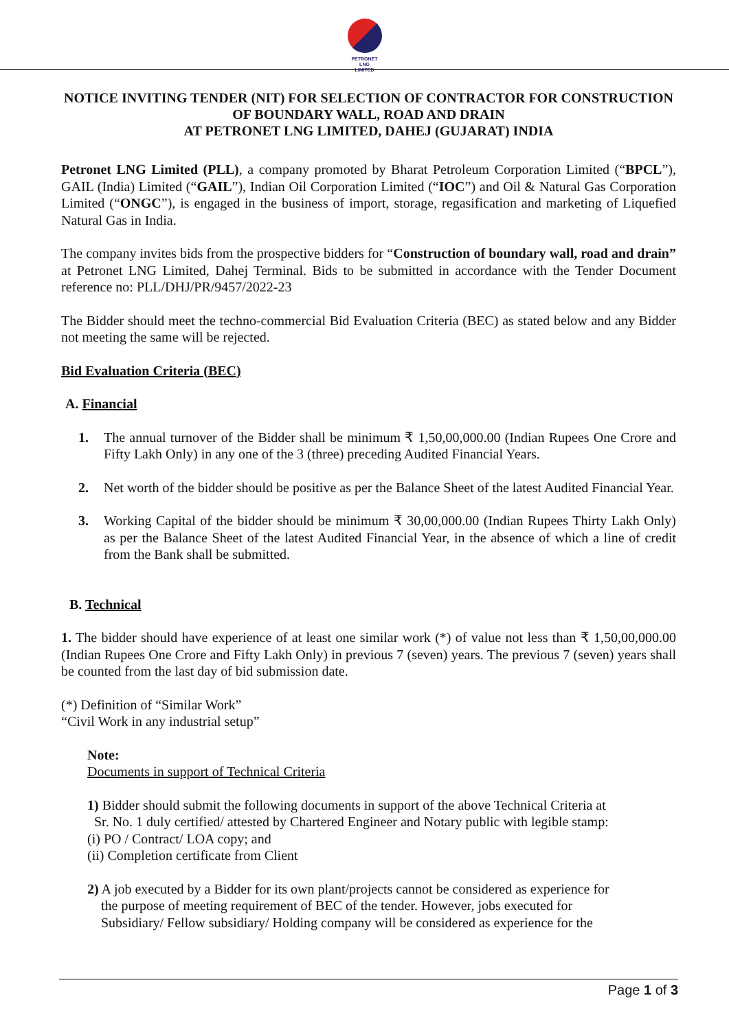PETRONET
LNG
LIMITED
NOTICE INVITING TENDER (NIT) FOR SELECTION OF CONTRACTOR FOR CONSTRUCTION OF BOUNDARY WALL, ROAD AND DRAIN
AT PETRONET LNG LIMITED, DAHEJ (GUJARAT) INDIA
Petronet LNG Limited (PLL), a company promoted by Bharat Petroleum Corporation Limited (“BPCL”), GAIL (India) Limited (“GAIL”), Indian Oil Corporation Limited (“IOC”) and Oil & Natural Gas Corporation Limited (“ONGC”), is engaged in the business of import, storage, regasification and marketing of Liquefied Natural Gas in India.
The company invites bids from the prospective bidders for “Construction of boundary wall, road and drain” at Petronet LNG Limited, Dahej Terminal. Bids to be submitted in accordance with the Tender Document reference no: PLL/DHJ/PR/9457/2022-23
The Bidder should meet the techno-commercial Bid Evaluation Criteria (BEC) as stated below and any Bidder not meeting the same will be rejected.
Bid Evaluation Criteria (BEC)
A. Financial
1. The annual turnover of the Bidder shall be minimum ₹ 1,50,00,000.00 (Indian Rupees One Crore and Fifty Lakh Only) in any one of the 3 (three) preceding Audited Financial Years.
2. Net worth of the bidder should be positive as per the Balance Sheet of the latest Audited Financial Year.
3. Working Capital of the bidder should be minimum ₹ 30,00,000.00 (Indian Rupees Thirty Lakh Only) as per the Balance Sheet of the latest Audited Financial Year, in the absence of which a line of credit from the Bank shall be submitted.
B. Technical
1. The bidder should have experience of at least one similar work (*) of value not less than ₹ 1,50,00,000.00 (Indian Rupees One Crore and Fifty Lakh Only) in previous 7 (seven) years. The previous 7 (seven) years shall be counted from the last day of bid submission date.
(*) Definition of “Similar Work”
“Civil Work in any industrial setup”
Note:
Documents in support of Technical Criteria
1) Bidder should submit the following documents in support of the above Technical Criteria at
Sr. No. 1 duly certified/ attested by Chartered Engineer and Notary public with legible stamp:
(i) PO / Contract/ LOA copy; and
(ii) Completion certificate from Client
2) A job executed by a Bidder for its own plant/projects cannot be considered as experience for
the purpose of meeting requirement of BEC of the tender. However, jobs executed for
Subsidiary/ Fellow subsidiary/ Holding company will be considered as experience for the
Page 1 of 3